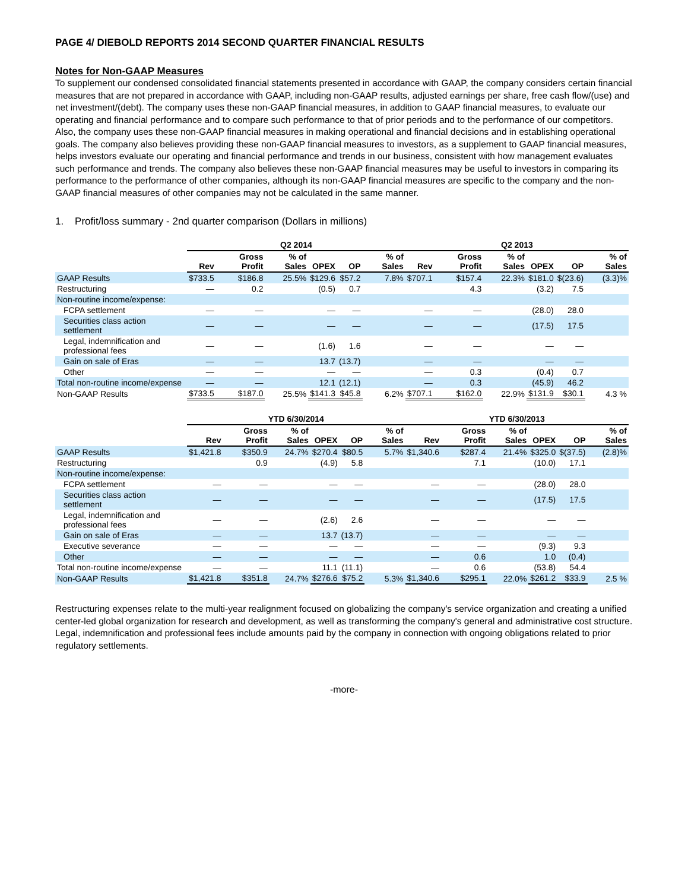PAGE 4/ DIEBOLD REPORTS 2014 SECOND QUARTER FINANCIAL RESULTS
Notes for Non-GAAP Measures
To supplement our condensed consolidated financial statements presented in accordance with GAAP, the company considers certain financial measures that are not prepared in accordance with GAAP, including non-GAAP results, adjusted earnings per share, free cash flow/(use) and net investment/(debt). The company uses these non-GAAP financial measures, in addition to GAAP financial measures, to evaluate our operating and financial performance and to compare such performance to that of prior periods and to the performance of our competitors. Also, the company uses these non-GAAP financial measures in making operational and financial decisions and in establishing operational goals. The company also believes providing these non-GAAP financial measures to investors, as a supplement to GAAP financial measures, helps investors evaluate our operating and financial performance and trends in our business, consistent with how management evaluates such performance and trends. The company also believes these non-GAAP financial measures may be useful to investors in comparing its performance to the performance of other companies, although its non-GAAP financial measures are specific to the company and the non-GAAP financial measures of other companies may not be calculated in the same manner.
1. Profit/loss summary - 2nd quarter comparison (Dollars in millions)
| | Q2 2014 | | | | | | Q2 2013 | | | | | |
| --- | --- | --- | --- | --- | --- | --- | --- | --- | --- | --- | --- | --- |
| | Rev | Gross Profit | % of Sales | OPEX | OP | % of Sales | Rev | Gross Profit | % of Sales | OPEX | OP | % of Sales |
| GAAP Results | $733.5 | $186.8 | 25.5% | $129.6 | $57.2 | 7.8% | $707.1 | $157.4 | 22.3% | $181.0 | $(23.6) | (3.3)% |
| Restructuring | — | 0.2 | | (0.5) | 0.7 | | | 4.3 | | (3.2) | 7.5 | |
| Non-routine income/expense: | | | | | | | | | | | | |
| FCPA settlement | — | — | | — | — | | — | — | | (28.0) | 28.0 | |
| Securities class action settlement | — | — | | — | — | | — | — | | (17.5) | 17.5 | |
| Legal, indemnification and professional fees | — | — | | (1.6) | 1.6 | | — | — | | — | — | |
| Gain on sale of Eras | — | — | | 13.7 | (13.7) | | — | — | | — | — | |
| Other | — | — | | — | — | | — | 0.3 | | (0.4) | 0.7 | |
| Total non-routine income/expense | — | — | | 12.1 | (12.1) | | — | 0.3 | | (45.9) | 46.2 | |
| Non-GAAP Results | $733.5 | $187.0 | 25.5% | $141.3 | $45.8 | 6.2% | $707.1 | $162.0 | 22.9% | $131.9 | $30.1 | 4.3 % |
| | YTD 6/30/2014 | | | | | | YTD 6/30/2013 | | | | | |
| --- | --- | --- | --- | --- | --- | --- | --- | --- | --- | --- | --- | --- |
| | Rev | Gross Profit | % of Sales | OPEX | OP | % of Sales | Rev | Gross Profit | % of Sales | OPEX | OP | % of Sales |
| GAAP Results | $1,421.8 | $350.9 | 24.7% | $270.4 | $80.5 | 5.7% | $1,340.6 | $287.4 | 21.4% | $325.0 | $(37.5) | (2.8)% |
| Restructuring | | 0.9 | | (4.9) | 5.8 | | | 7.1 | | (10.0) | 17.1 | |
| Non-routine income/expense: | | | | | | | | | | | | |
| FCPA settlement | — | — | | — | — | | — | — | | (28.0) | 28.0 | |
| Securities class action settlement | — | — | | — | — | | — | — | | (17.5) | 17.5 | |
| Legal, indemnification and professional fees | — | — | | (2.6) | 2.6 | | — | — | | — | — | |
| Gain on sale of Eras | — | — | | 13.7 | (13.7) | | — | — | | — | — | |
| Executive severance | — | — | | — | — | | — | — | | (9.3) | 9.3 | |
| Other | — | — | | — | — | | — | 0.6 | | 1.0 | (0.4) | |
| Total non-routine income/expense | — | — | | 11.1 | (11.1) | | — | 0.6 | | (53.8) | 54.4 | |
| Non-GAAP Results | $1,421.8 | $351.8 | 24.7% | $276.6 | $75.2 | 5.3% | $1,340.6 | $295.1 | 22.0% | $261.2 | $33.9 | 2.5 % |
Restructuring expenses relate to the multi-year realignment focused on globalizing the company's service organization and creating a unified center-led global organization for research and development, as well as transforming the company's general and administrative cost structure. Legal, indemnification and professional fees include amounts paid by the company in connection with ongoing obligations related to prior regulatory settlements.
-more-